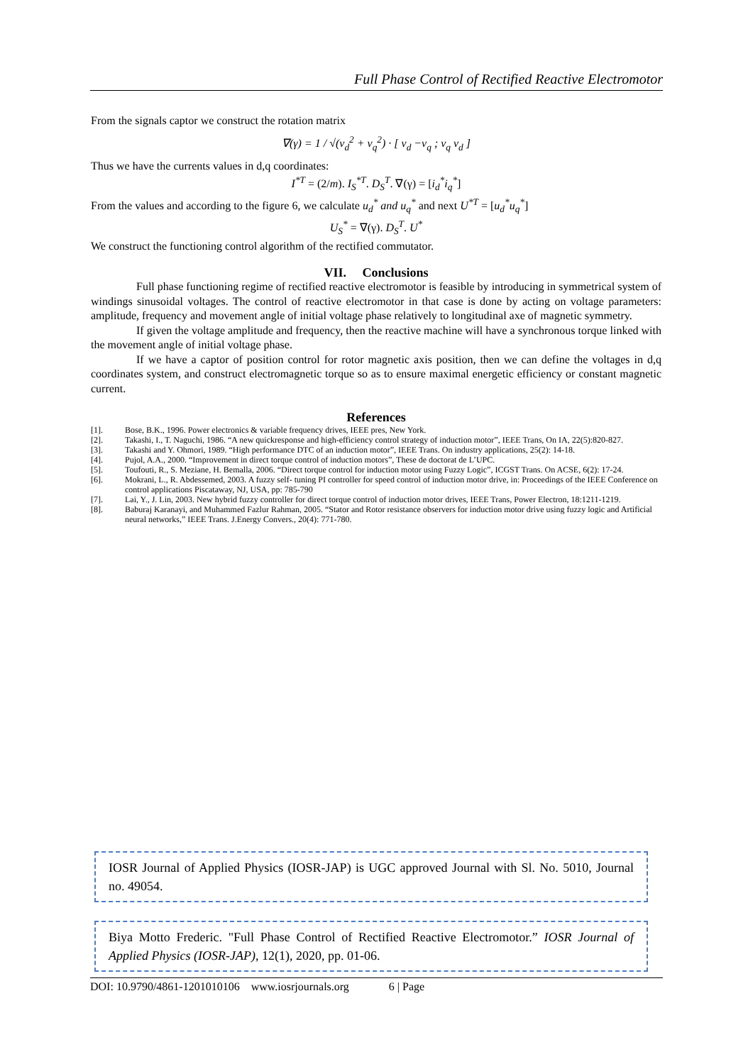Full Phase Control of Rectified Reactive Electromotor
From the signals captor we construct the rotation matrix
∇(γ) = 1 / √(v<sub>d</sub><sup>2</sup> + v<sub>q</sub><sup>2</sup>) · [ v<sub>d</sub> −v<sub>q</sub> ; v<sub>q</sub> v<sub>d</sub> ]
Thus we have the currents values in d,q coordinates:
I<sup>*T</sup> = (2/m). I<sub>S</sub><sup>*T</sup>. D<sub>S</sub><sup>T</sup>. ∇(γ) = [i<sub>d</sub><sup>*</sup>i<sub>q</sub><sup>*</sup>]
From the values and according to the figure 6, we calculate u<sub>d</sub><sup>*</sup> and u<sub>q</sub><sup>*</sup> and next U<sup>*T</sup> = [u<sub>d</sub><sup>*</sup>u<sub>q</sub><sup>*</sup>]
U<sub>S</sub><sup>*</sup> = ∇(γ). D<sub>S</sub><sup>T</sup>. U<sup>*</sup>
We construct the functioning control algorithm of the rectified commutator.
VII. Conclusions
Full phase functioning regime of rectified reactive electromotor is feasible by introducing in symmetrical system of windings sinusoidal voltages. The control of reactive electromotor in that case is done by acting on voltage parameters: amplitude, frequency and movement angle of initial voltage phase relatively to longitudinal axe of magnetic symmetry.
If given the voltage amplitude and frequency, then the reactive machine will have a synchronous torque linked with the movement angle of initial voltage phase.
If we have a captor of position control for rotor magnetic axis position, then we can define the voltages in d,q coordinates system, and construct electromagnetic torque so as to ensure maximal energetic efficiency or constant magnetic current.
References
[1]. Bose, B.K., 1996. Power electronics & variable frequency drives, IEEE pres, New York.
[2]. Takashi, I., T. Naguchi, 1986. “A new quickresponse and high-efficiency control strategy of induction motor”, IEEE Trans, On IA, 22(5):820-827.
[3]. Takashi and Y. Ohmori, 1989. “High performance DTC of an induction motor”, IEEE Trans. On industry applications, 25(2): 14-18.
[4]. Pujol, A.A., 2000. “Improvement in direct torque control of induction motors”, These de doctorat de L’UPC.
[5]. Toufouti, R., S. Meziane, H. Bemalla, 2006. “Direct torque control for induction motor using Fuzzy Logic”, ICGST Trans. On ACSE, 6(2): 17-24.
[6]. Mokrani, L., R. Abdessemed, 2003. A fuzzy self- tuning PI controller for speed control of induction motor drive, in: Proceedings of the IEEE Conference on control applications Piscataway, NJ, USA, pp: 785-790
[7]. Lai, Y., J. Lin, 2003. New hybrid fuzzy controller for direct torque control of induction motor drives, IEEE Trans, Power Electron, 18:1211-1219.
[8]. Baburaj Karanayi, and Muhammed Fazlur Rahman, 2005. “Stator and Rotor resistance observers for induction motor drive using fuzzy logic and Artificial neural networks,” IEEE Trans. J.Energy Convers., 20(4): 771-780.
IOSR Journal of Applied Physics (IOSR-JAP) is UGC approved Journal with Sl. No. 5010, Journal no. 49054.
Biya Motto Frederic. "Full Phase Control of Rectified Reactive Electromotor.” IOSR Journal of Applied Physics (IOSR-JAP), 12(1), 2020, pp. 01-06.
DOI: 10.9790/4861-1201010106 www.iosrjournals.org 6 | Page